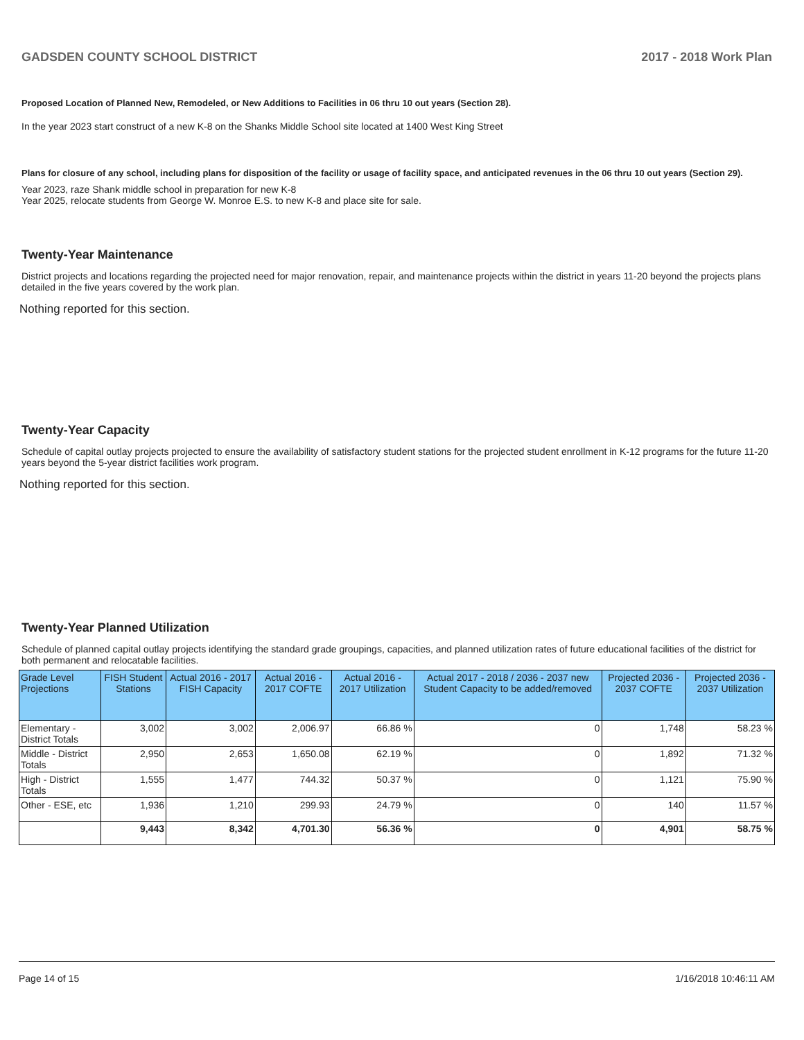GADSDEN COUNTY SCHOOL DISTRICT 2017 - 2018 Work Plan
Proposed Location of Planned New, Remodeled, or New Additions to Facilities in 06 thru 10 out years (Section 28).
In the year 2023 start construct of a new K-8 on the Shanks Middle School site located at 1400 West King Street
Plans for closure of any school, including plans for disposition of the facility or usage of facility space, and anticipated revenues in the 06 thru 10 out years (Section 29).
Year 2023, raze Shank middle school in preparation for new K-8
Year 2025, relocate students from George W. Monroe E.S. to new K-8 and place site for sale.
Twenty-Year Maintenance
District projects and locations regarding the projected need for major renovation, repair, and maintenance projects within the district in years 11-20 beyond the projects plans detailed in the five years covered by the work plan.
Nothing reported for this section.
Twenty-Year Capacity
Schedule of capital outlay projects projected to ensure the availability of satisfactory student stations for the projected student enrollment in K-12 programs for the future 11-20 years beyond the 5-year district facilities work program.
Nothing reported for this section.
Twenty-Year Planned Utilization
Schedule of planned capital outlay projects identifying the standard grade groupings, capacities, and planned utilization rates of future educational facilities of the district for both permanent and relocatable facilities.
| Grade Level Projections | FISH Student Stations | Actual 2016 - 2017 FISH Capacity | Actual 2016 - 2017 COFTE | Actual 2016 - 2017 Utilization | Actual 2017 - 2018 / 2036 - 2037 new Student Capacity to be added/removed | Projected 2036 - 2037 COFTE | Projected 2036 - 2037 Utilization |
| --- | --- | --- | --- | --- | --- | --- | --- |
| Elementary - District Totals | 3,002 | 3,002 | 2,006.97 | 66.86 % | 0 | 1,748 | 58.23 % |
| Middle - District Totals | 2,950 | 2,653 | 1,650.08 | 62.19 % | 0 | 1,892 | 71.32 % |
| High - District Totals | 1,555 | 1,477 | 744.32 | 50.37 % | 0 | 1,121 | 75.90 % |
| Other - ESE, etc | 1,936 | 1,210 | 299.93 | 24.79 % | 0 | 140 | 11.57 % |
| | 9,443 | 8,342 | 4,701.30 | 56.36 % | 0 | 4,901 | 58.75 % |
Page 14 of 15 1/16/2018 10:46:11 AM